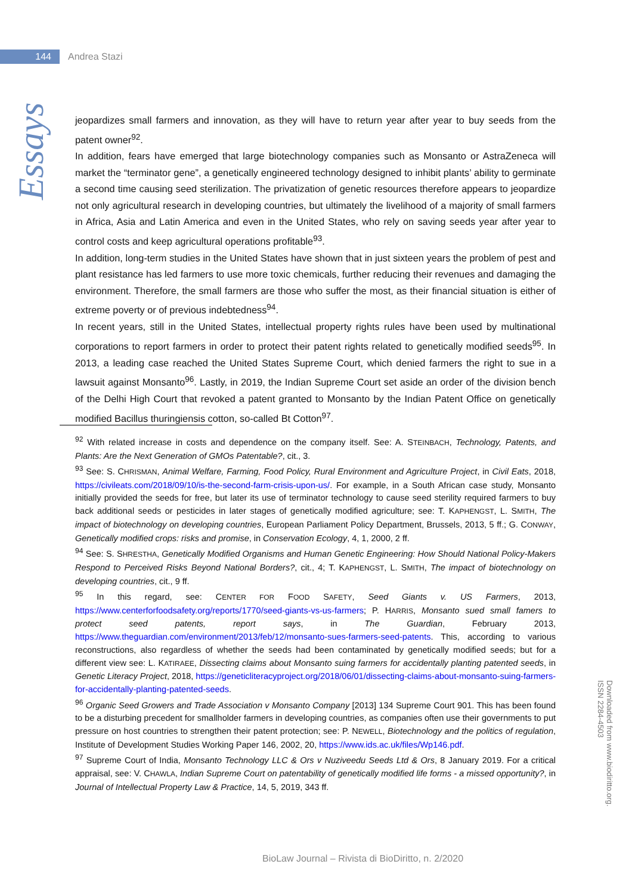144
Andrea Stazi
Essays
jeopardizes small farmers and innovation, as they will have to return year after year to buy seeds from the patent owner<sup>92</sup>.
In addition, fears have emerged that large biotechnology companies such as Monsanto or AstraZeneca will market the “terminator gene”, a genetically engineered technology designed to inhibit plants’ ability to germinate a second time causing seed sterilization. The privatization of genetic resources therefore appears to jeopardize not only agricultural research in developing countries, but ultimately the livelihood of a majority of small farmers in Africa, Asia and Latin America and even in the United States, who rely on saving seeds year after year to control costs and keep agricultural operations profitable<sup>93</sup>.
In addition, long-term studies in the United States have shown that in just sixteen years the problem of pest and plant resistance has led farmers to use more toxic chemicals, further reducing their revenues and damaging the environment. Therefore, the small farmers are those who suffer the most, as their financial situation is either of extreme poverty or of previous indebtedness<sup>94</sup>.
In recent years, still in the United States, intellectual property rights rules have been used by multinational corporations to report farmers in order to protect their patent rights related to genetically modified seeds<sup>95</sup>. In 2013, a leading case reached the United States Supreme Court, which denied farmers the right to sue in a lawsuit against Monsanto<sup>96</sup>. Lastly, in 2019, the Indian Supreme Court set aside an order of the division bench of the Delhi High Court that revoked a patent granted to Monsanto by the Indian Patent Office on genetically modified Bacillus thuringiensis cotton, so-called Bt Cotton<sup>97</sup>.
<sup>92</sup> With related increase in costs and dependence on the company itself. See: A. STEINBACH, Technology, Patents, and Plants: Are the Next Generation of GMOs Patentable?, cit., 3.
<sup>93</sup> See: S. CHRISMAN, Animal Welfare, Farming, Food Policy, Rural Environment and Agriculture Project, in Civil Eats, 2018, https://civileats.com/2018/09/10/is-the-second-farm-crisis-upon-us/. For example, in a South African case study, Monsanto initially provided the seeds for free, but later its use of terminator technology to cause seed sterility required farmers to buy back additional seeds or pesticides in later stages of genetically modified agriculture; see: T. KAPHENGST, L. SMITH, The impact of biotechnology on developing countries, European Parliament Policy Department, Brussels, 2013, 5 ff.; G. CONWAY, Genetically modified crops: risks and promise, in Conservation Ecology, 4, 1, 2000, 2 ff.
<sup>94</sup> See: S. SHRESTHA, Genetically Modified Organisms and Human Genetic Engineering: How Should National Policy-Makers Respond to Perceived Risks Beyond National Borders?, cit., 4; T. KAPHENGST, L. SMITH, The impact of biotechnology on developing countries, cit., 9 ff.
<sup>95</sup> In this regard, see: CENTER FOR FOOD SAFETY, Seed Giants v. US Farmers, 2013, https://www.centerforfoodsafety.org/reports/1770/seed-giants-vs-us-farmers; P. HARRIS, Monsanto sued small famers to protect seed patents, report says, in The Guardian, February 2013, https://www.theguardian.com/environment/2013/feb/12/monsanto-sues-farmers-seed-patents. This, according to various reconstructions, also regardless of whether the seeds had been contaminated by genetically modified seeds; but for a different view see: L. KATIRAEE, Dissecting claims about Monsanto suing farmers for accidentally planting patented seeds, in Genetic Literacy Project, 2018, https://geneticliteracyproject.org/2018/06/01/dissecting-claims-about-monsanto-suing-farmers-for-accidentally-planting-patented-seeds.
<sup>96</sup> Organic Seed Growers and Trade Association v Monsanto Company [2013] 134 Supreme Court 901. This has been found to be a disturbing precedent for smallholder farmers in developing countries, as companies often use their governments to put pressure on host countries to strengthen their patent protection; see: P. NEWELL, Biotechnology and the politics of regulation, Institute of Development Studies Working Paper 146, 2002, 20, https://www.ids.ac.uk/files/Wp146.pdf.
<sup>97</sup> Supreme Court of India, Monsanto Technology LLC & Ors v Nuziveedu Seeds Ltd & Ors, 8 January 2019. For a critical appraisal, see: V. CHAWLA, Indian Supreme Court on patentability of genetically modified life forms - a missed opportunity?, in Journal of Intellectual Property Law & Practice, 14, 5, 2019, 343 ff.
Downloaded from www.biodiritto.org.
ISSN 2284-4503
BioLaw Journal – Rivista di BioDiritto, n. 2/2020